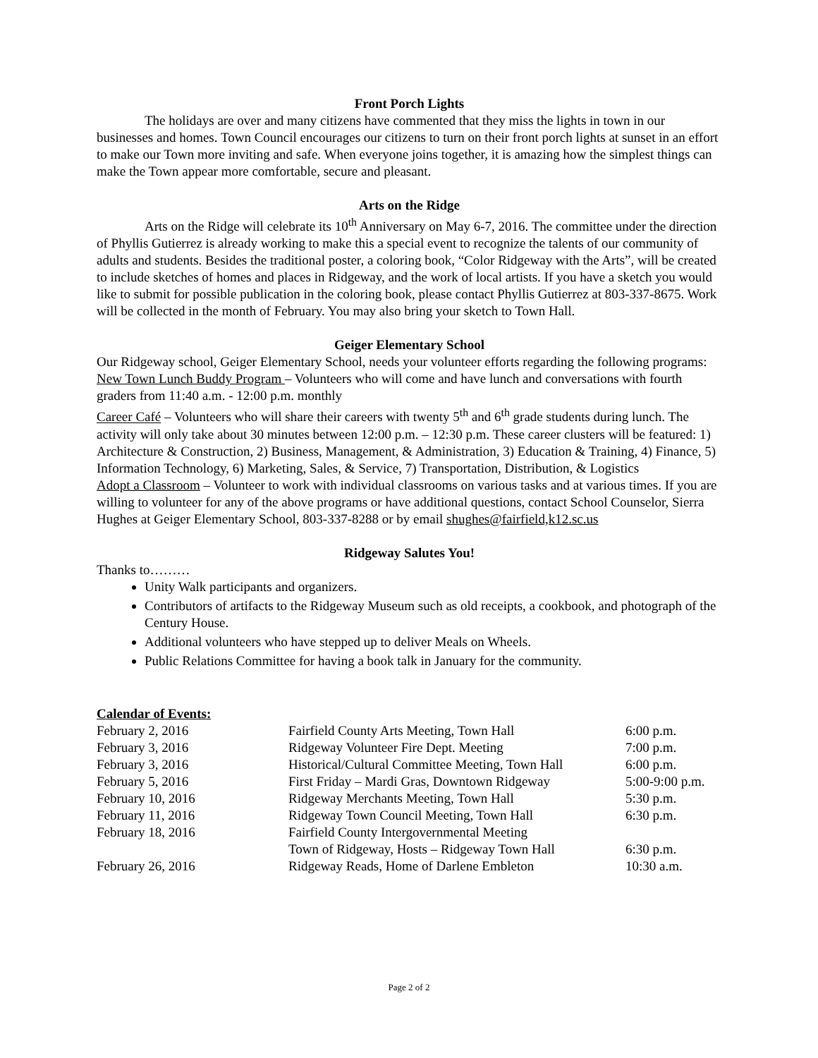Front Porch Lights
The holidays are over and many citizens have commented that they miss the lights in town in our businesses and homes. Town Council encourages our citizens to turn on their front porch lights at sunset in an effort to make our Town more inviting and safe. When everyone joins together, it is amazing how the simplest things can make the Town appear more comfortable, secure and pleasant.
Arts on the Ridge
Arts on the Ridge will celebrate its 10<sup>th</sup> Anniversary on May 6-7, 2016. The committee under the direction of Phyllis Gutierrez is already working to make this a special event to recognize the talents of our community of adults and students. Besides the traditional poster, a coloring book, “Color Ridgeway with the Arts”, will be created to include sketches of homes and places in Ridgeway, and the work of local artists. If you have a sketch you would like to submit for possible publication in the coloring book, please contact Phyllis Gutierrez at 803-337-8675. Work will be collected in the month of February. You may also bring your sketch to Town Hall.
Geiger Elementary School
Our Ridgeway school, Geiger Elementary School, needs your volunteer efforts regarding the following programs:
New Town Lunch Buddy Program – Volunteers who will come and have lunch and conversations with fourth graders from 11:40 a.m. - 12:00 p.m. monthly
Career Café – Volunteers who will share their careers with twenty 5<sup>th</sup> and 6<sup>th</sup> grade students during lunch. The activity will only take about 30 minutes between 12:00 p.m. – 12:30 p.m. These career clusters will be featured: 1) Architecture & Construction, 2) Business, Management, & Administration, 3) Education & Training, 4) Finance, 5) Information Technology, 6) Marketing, Sales, & Service, 7) Transportation, Distribution, & Logistics
Adopt a Classroom – Volunteer to work with individual classrooms on various tasks and at various times. If you are willing to volunteer for any of the above programs or have additional questions, contact School Counselor, Sierra Hughes at Geiger Elementary School, 803-337-8288 or by email shughes@fairfield,k12.sc.us
Ridgeway Salutes You!
Thanks to………
Unity Walk participants and organizers.
Contributors of artifacts to the Ridgeway Museum such as old receipts, a cookbook, and photograph of the Century House.
Additional volunteers who have stepped up to deliver Meals on Wheels.
Public Relations Committee for having a book talk in January for the community.
Calendar of Events:
| February 2, 2016 | Fairfield County Arts Meeting, Town Hall | 6:00 p.m. |
| February 3, 2016 | Ridgeway Volunteer Fire Dept. Meeting | 7:00 p.m. |
| February 3, 2016 | Historical/Cultural Committee Meeting, Town Hall | 6:00 p.m. |
| February 5, 2016 | First Friday – Mardi Gras, Downtown Ridgeway | 5:00-9:00 p.m. |
| February 10, 2016 | Ridgeway Merchants Meeting, Town Hall | 5:30 p.m. |
| February 11, 2016 | Ridgeway Town Council Meeting, Town Hall | 6:30 p.m. |
| February 18, 2016 | Fairfield County Intergovernmental Meeting Town of Ridgeway, Hosts – Ridgeway Town Hall | 6:30 p.m. |
| February 26, 2016 | Ridgeway Reads, Home of Darlene Embleton | 10:30 a.m. |
Page 2 of 2